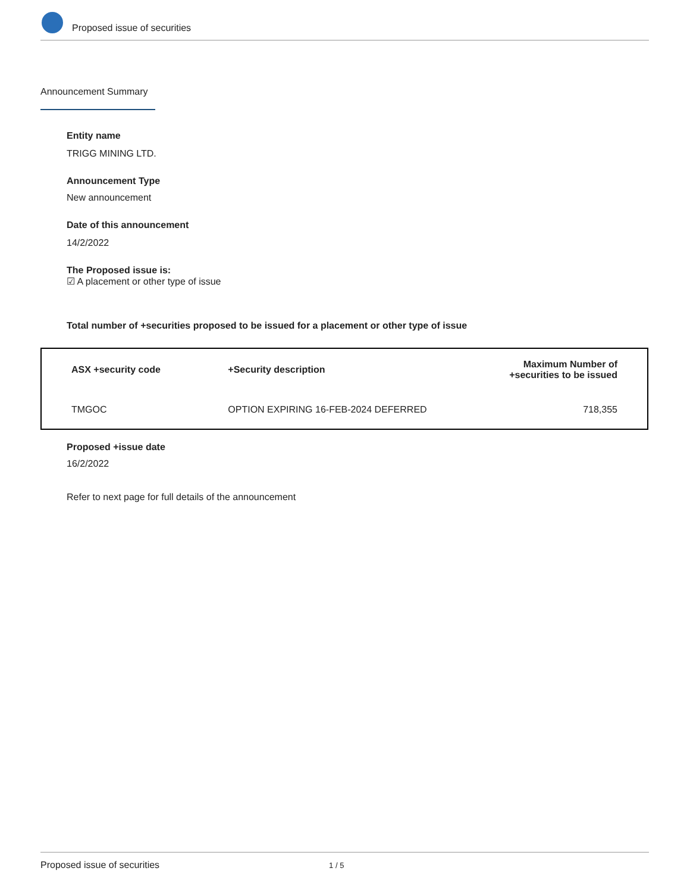Proposed issue of securities
Announcement Summary
Entity name
TRIGG MINING LTD.
Announcement Type
New announcement
Date of this announcement
14/2/2022
The Proposed issue is:
☑ A placement or other type of issue
Total number of +securities proposed to be issued for a placement or other type of issue
| ASX +security code | +Security description | Maximum Number of +securities to be issued |
| --- | --- | --- |
| TMGOC | OPTION EXPIRING 16-FEB-2024 DEFERRED | 718,355 |
Proposed +issue date
16/2/2022
Refer to next page for full details of the announcement
Proposed issue of securities 1 / 5